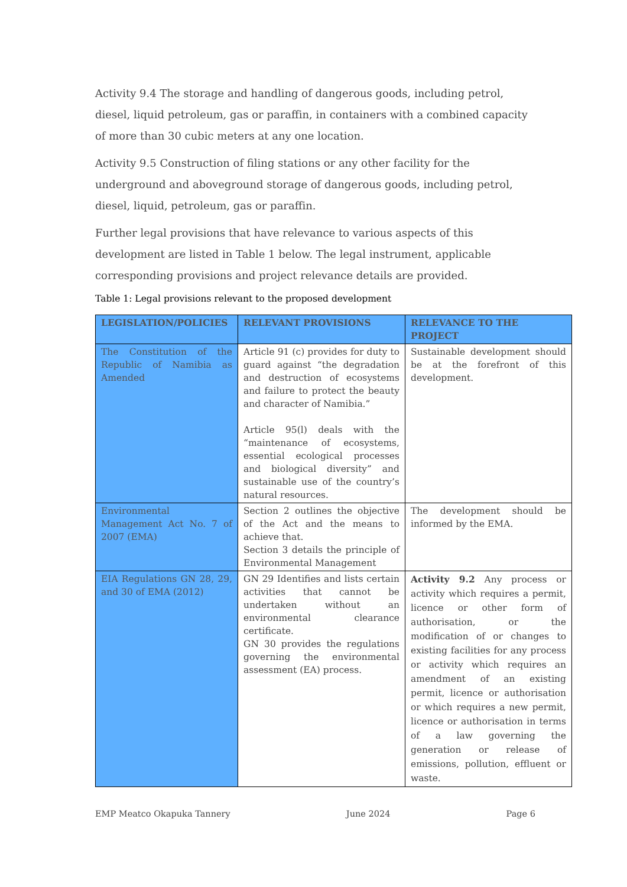Activity 9.4 The storage and handling of dangerous goods, including petrol, diesel, liquid petroleum, gas or paraffin, in containers with a combined capacity of more than 30 cubic meters at any one location.
Activity 9.5 Construction of filing stations or any other facility for the underground and aboveground storage of dangerous goods, including petrol, diesel, liquid, petroleum, gas or paraffin.
Further legal provisions that have relevance to various aspects of this development are listed in Table 1 below. The legal instrument, applicable corresponding provisions and project relevance details are provided.
Table 1: Legal provisions relevant to the proposed development
| LEGISLATION/POLICIES | RELEVANT PROVISIONS | RELEVANCE TO THE PROJECT |
| --- | --- | --- |
| The Constitution of the Republic of Namibia as Amended | Article 91 (c) provides for duty to guard against “the degradation and destruction of ecosystems and failure to protect the beauty and character of Namibia.” Article 95(l) deals with the “maintenance of ecosystems, essential ecological processes and biological diversity” and sustainable use of the country’s natural resources. | Sustainable development should be at the forefront of this development. |
| Environmental Management Act No. 7 of 2007 (EMA) | Section 2 outlines the objective of the Act and the means to achieve that. Section 3 details the principle of Environmental Management | The development should be informed by the EMA. |
| EIA Regulations GN 28, 29, and 30 of EMA (2012) | GN 29 Identifies and lists certain activities that cannot be undertaken without an environmental clearance certificate. GN 30 provides the regulations governing the environmental assessment (EA) process. | Activity 9.2 Any process or activity which requires a permit, licence or other form of authorisation, or the modification of or changes to existing facilities for any process or activity which requires an amendment of an existing permit, licence or authorisation or which requires a new permit, licence or authorisation in terms of a law governing the generation or release of emissions, pollution, effluent or waste. |
EMP Meatco Okapuka Tannery June 2024 Page 6